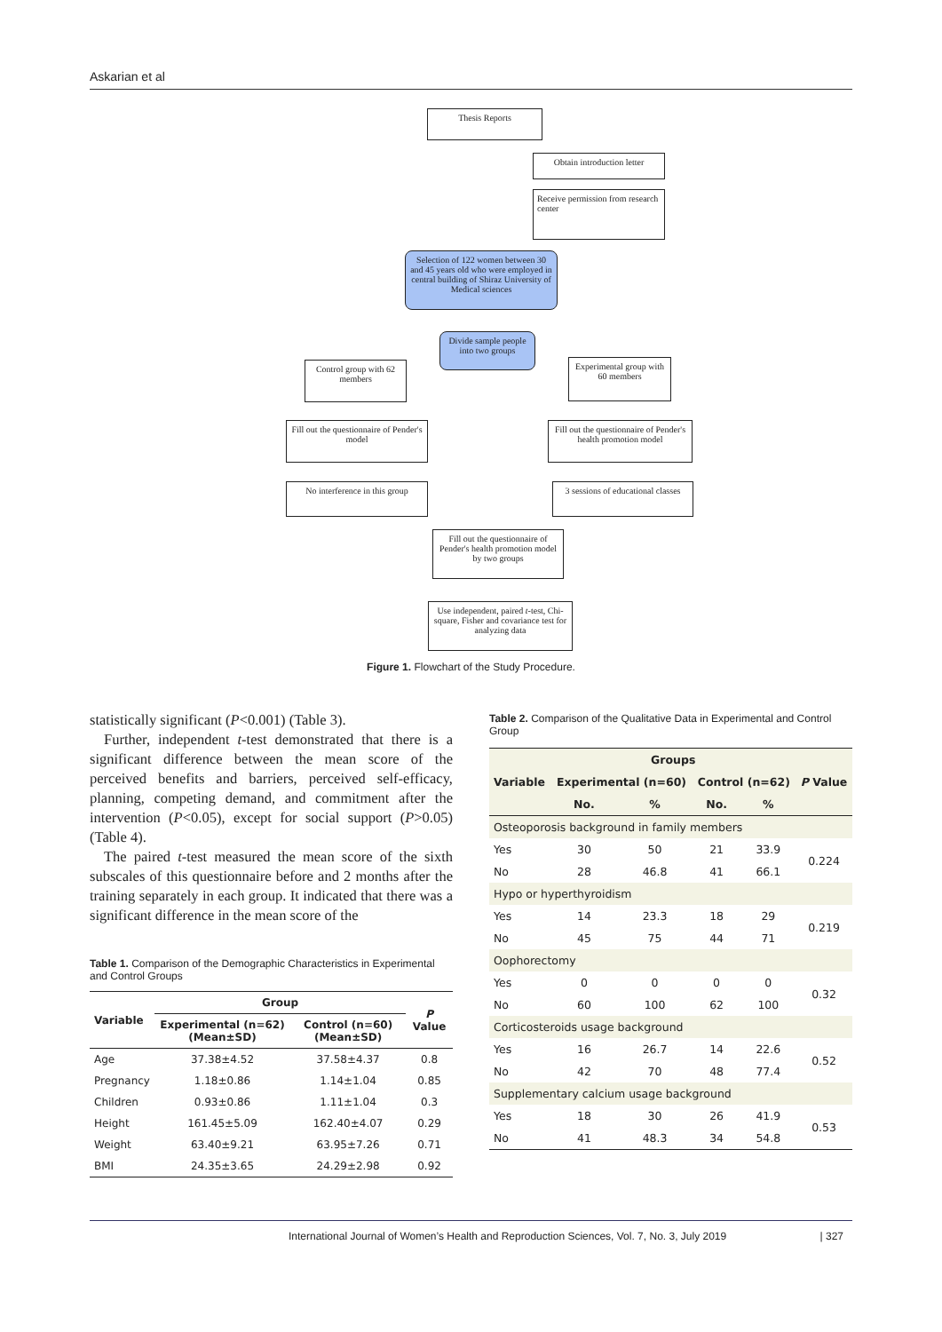Askarian et al
Thesis Reports
Obtain introduction letter
Receive permission from research center
Selection of 122 women between 30 and 45 years old who were employed in central building of Shiraz University of Medical sciences
Divide sample people into two groups
Control group with 62 members
Experimental group with 60 members
Fill out the questionnaire of Pender's model
Fill out the questionnaire of Pender's health promotion model
No interference in this group
3 sessions of educational classes
Fill out the questionnaire of Pender's health promotion model by two groups
Use independent, paired t-test, Chi-square, Fisher and covariance test for analyzing data
Figure 1. Flowchart of the Study Procedure.
statistically significant (P<0.001) (Table 3).
Further, independent t-test demonstrated that there is a significant difference between the mean score of the perceived benefits and barriers, perceived self-efficacy, planning, competing demand, and commitment after the intervention (P<0.05), except for social support (P>0.05) (Table 4).
The paired t-test measured the mean score of the sixth subscales of this questionnaire before and 2 months after the training separately in each group. It indicated that there was a significant difference in the mean score of the
Table 1. Comparison of the Demographic Characteristics in Experimental and Control Groups
| Variable | Group | | P Value |
| --- | --- | --- | --- |
| | Experimental (n=62) (Mean±SD) | Control (n=60) (Mean±SD) | |
| Age | 37.38±4.52 | 37.58±4.37 | 0.8 |
| Pregnancy | 1.18±0.86 | 1.14±1.04 | 0.85 |
| Children | 0.93±0.86 | 1.11±1.04 | 0.3 |
| Height | 161.45±5.09 | 162.40±4.07 | 0.29 |
| Weight | 63.40±9.21 | 63.95±7.26 | 0.71 |
| BMI | 24.35±3.65 | 24.29±2.98 | 0.92 |
Table 2. Comparison of the Qualitative Data in Experimental and Control Group
| Variable | Groups | | | | P Value |
| --- | --- | --- | --- | --- | --- |
| | Experimental (n=60) | | Control (n=62) | | |
| | No. | % | No. | % | |
| Osteoporosis background in family members | | | | | |
| Yes | 30 | 50 | 21 | 33.9 | 0.224 |
| No | 28 | 46.8 | 41 | 66.1 | |
| Hypo or hyperthyroidism | | | | | |
| Yes | 14 | 23.3 | 18 | 29 | 0.219 |
| No | 45 | 75 | 44 | 71 | |
| Oophorectomy | | | | | |
| Yes | 0 | 0 | 0 | 0 | 0.32 |
| No | 60 | 100 | 62 | 100 | |
| Corticosteroids usage background | | | | | |
| Yes | 16 | 26.7 | 14 | 22.6 | 0.52 |
| No | 42 | 70 | 48 | 77.4 | |
| Supplementary calcium usage background | | | | | |
| Yes | 18 | 30 | 26 | 41.9 | 0.53 |
| No | 41 | 48.3 | 34 | 54.8 | |
International Journal of Women’s Health and Reproduction Sciences, Vol. 7, No. 3, July 2019 | 327